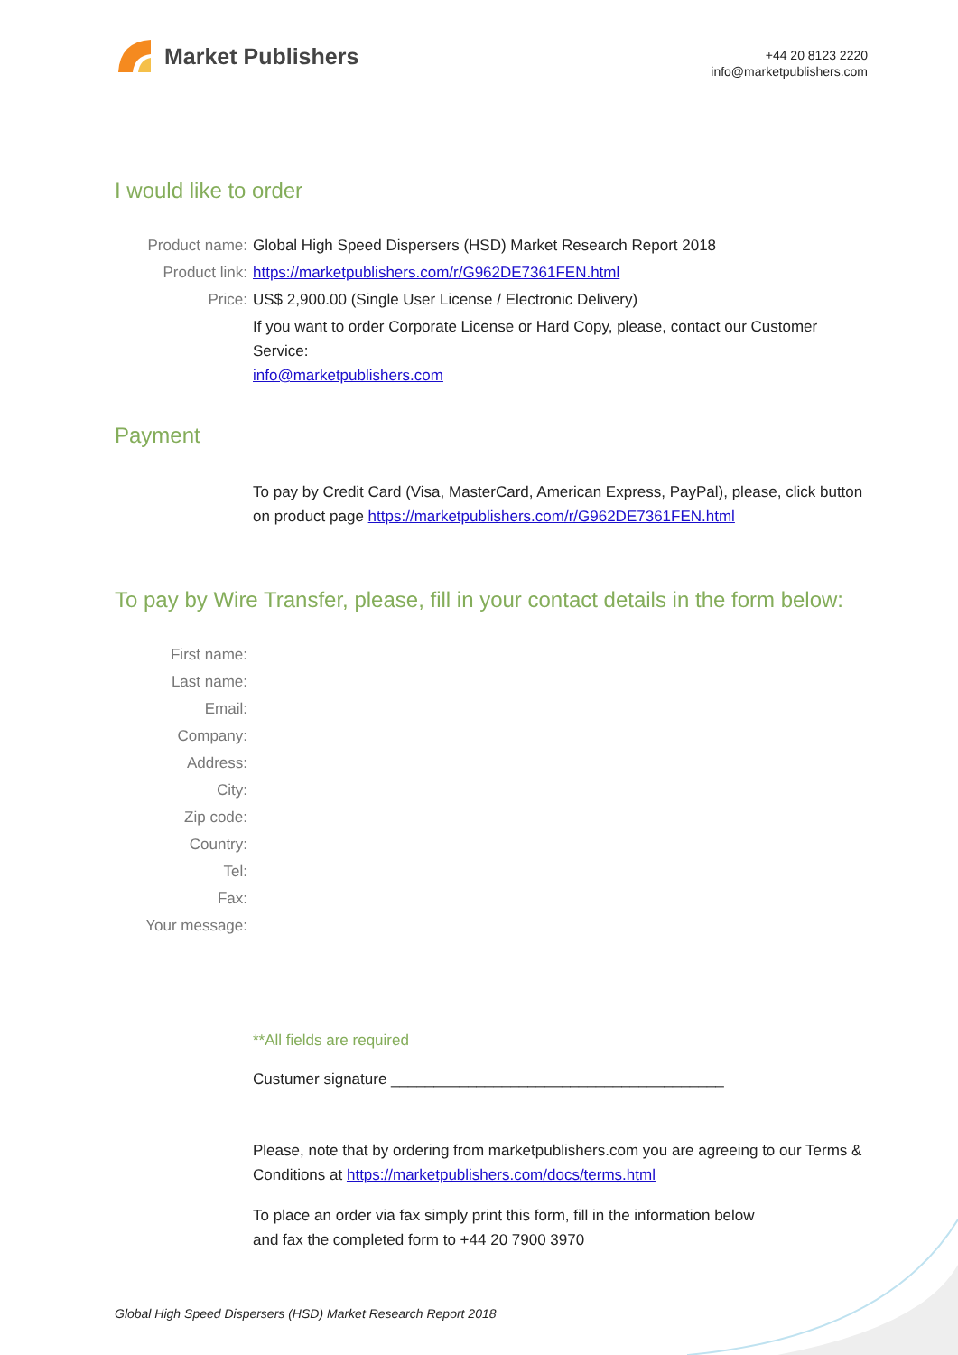Market Publishers
+44 20 8123 2220
info@marketpublishers.com
I would like to order
Product name: Global High Speed Dispersers (HSD) Market Research Report 2018
Product link: https://marketpublishers.com/r/G962DE7361FEN.html
Price: US$ 2,900.00 (Single User License / Electronic Delivery)
If you want to order Corporate License or Hard Copy, please, contact our Customer Service:
info@marketpublishers.com
Payment
To pay by Credit Card (Visa, MasterCard, American Express, PayPal), please, click button on product page https://marketpublishers.com/r/G962DE7361FEN.html
To pay by Wire Transfer, please, fill in your contact details in the form below:
First name:
Last name:
Email:
Company:
Address:
City:
Zip code:
Country:
Tel:
Fax:
Your message:
**All fields are required
Custumer signature _______________________________________
Please, note that by ordering from marketpublishers.com you are agreeing to our Terms & Conditions at https://marketpublishers.com/docs/terms.html
To place an order via fax simply print this form, fill in the information below
and fax the completed form to +44 20 7900 3970
Global High Speed Dispersers (HSD) Market Research Report 2018